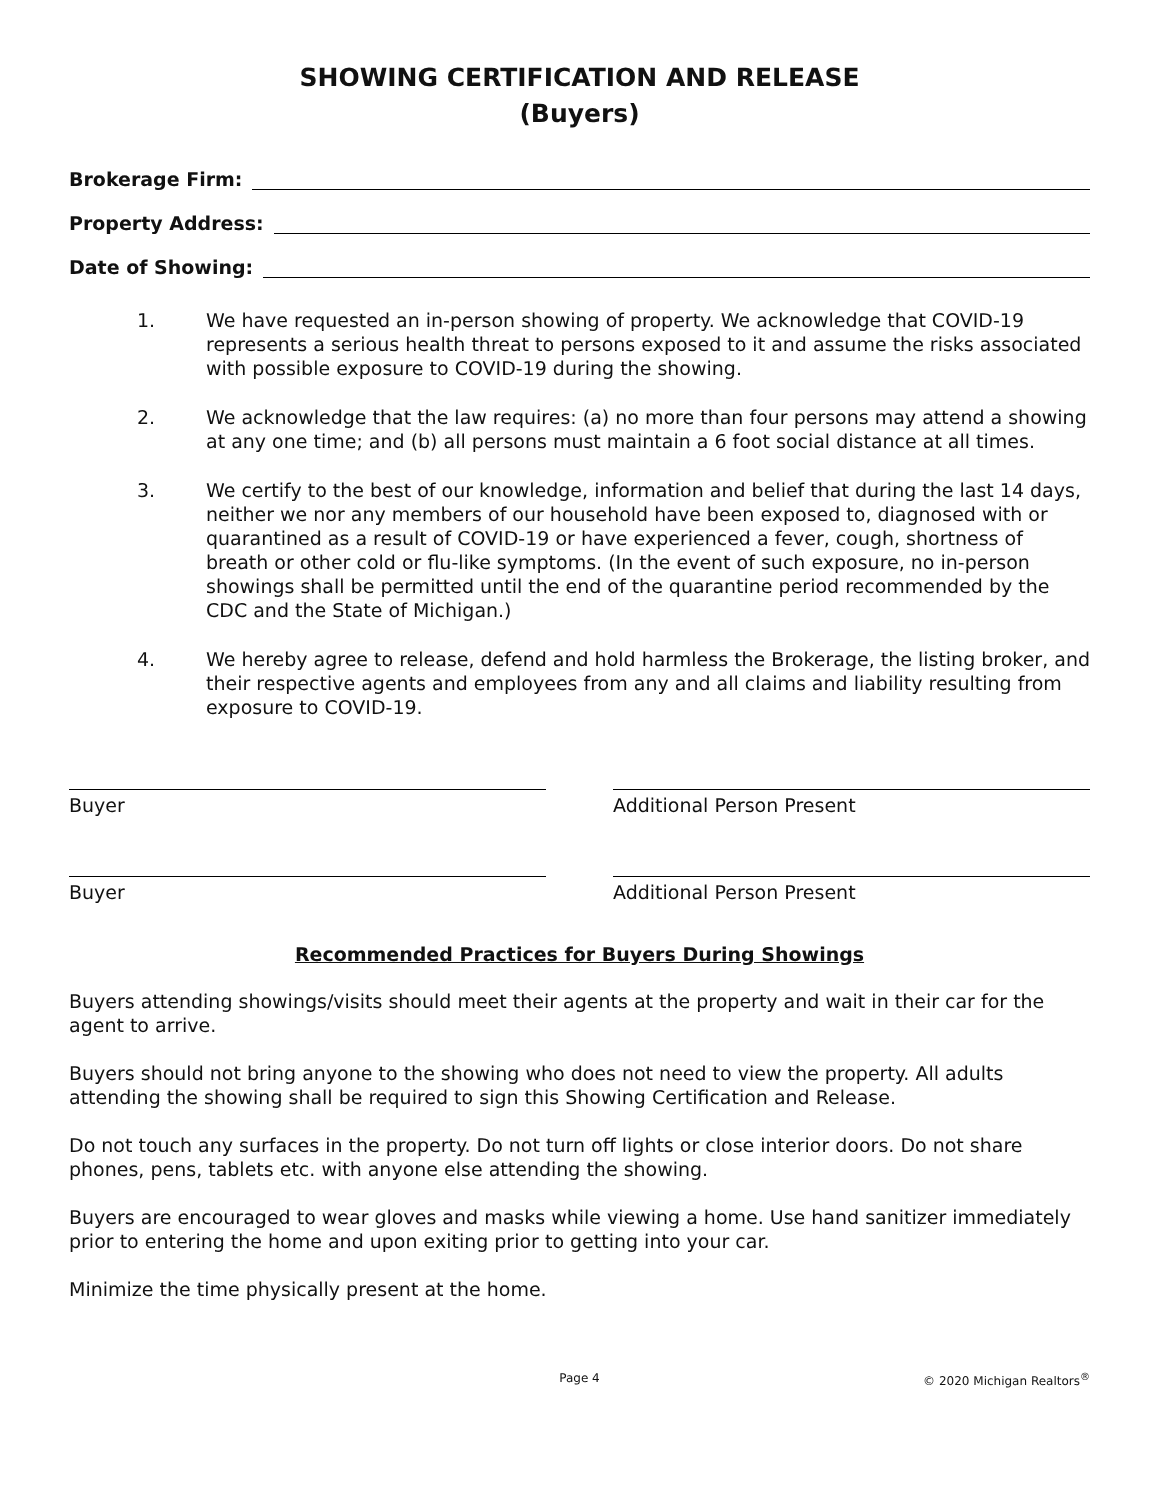SHOWING CERTIFICATION AND RELEASE
(Buyers)
Brokerage Firm:
Property Address:
Date of Showing:
1. We have requested an in-person showing of property. We acknowledge that COVID-19 represents a serious health threat to persons exposed to it and assume the risks associated with possible exposure to COVID-19 during the showing.
2. We acknowledge that the law requires: (a) no more than four persons may attend a showing at any one time; and (b) all persons must maintain a 6 foot social distance at all times.
3. We certify to the best of our knowledge, information and belief that during the last 14 days, neither we nor any members of our household have been exposed to, diagnosed with or quarantined as a result of COVID-19 or have experienced a fever, cough, shortness of breath or other cold or flu-like symptoms. (In the event of such exposure, no in-person showings shall be permitted until the end of the quarantine period recommended by the CDC and the State of Michigan.)
4. We hereby agree to release, defend and hold harmless the Brokerage, the listing broker, and their respective agents and employees from any and all claims and liability resulting from exposure to COVID-19.
Buyer Additional Person Present
Buyer Additional Person Present
Recommended Practices for Buyers During Showings
Buyers attending showings/visits should meet their agents at the property and wait in their car for the agent to arrive.
Buyers should not bring anyone to the showing who does not need to view the property. All adults attending the showing shall be required to sign this Showing Certification and Release.
Do not touch any surfaces in the property. Do not turn off lights or close interior doors. Do not share phones, pens, tablets etc. with anyone else attending the showing.
Buyers are encouraged to wear gloves and masks while viewing a home. Use hand sanitizer immediately prior to entering the home and upon exiting prior to getting into your car.
Minimize the time physically present at the home.
Page 4 © 2020 Michigan Realtors<sup>®</sup>